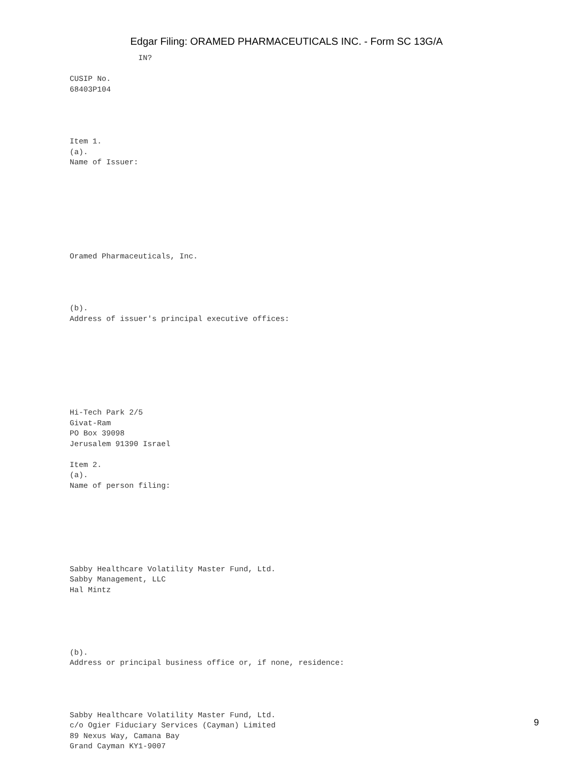Edgar Filing: ORAMED PHARMACEUTICALS INC. - Form SC 13G/A
               IN?

CUSIP No.
68403P104




Item 1.
(a).
Name of Issuer:








Oramed Pharmaceuticals, Inc.




(b).
Address of issuer's principal executive offices:








Hi-Tech Park 2/5
Givat-Ram
PO Box 39098
Jerusalem 91390 Israel

Item 2.
(a).
Name of person filing:







Sabby Healthcare Volatility Master Fund, Ltd.
Sabby Management, LLC
Hal Mintz





(b).
Address or principal business office or, if none, residence:




Sabby Healthcare Volatility Master Fund, Ltd.
c/o Ogier Fiduciary Services (Cayman) Limited
89 Nexus Way, Camana Bay
Grand Cayman KY1-9007
9